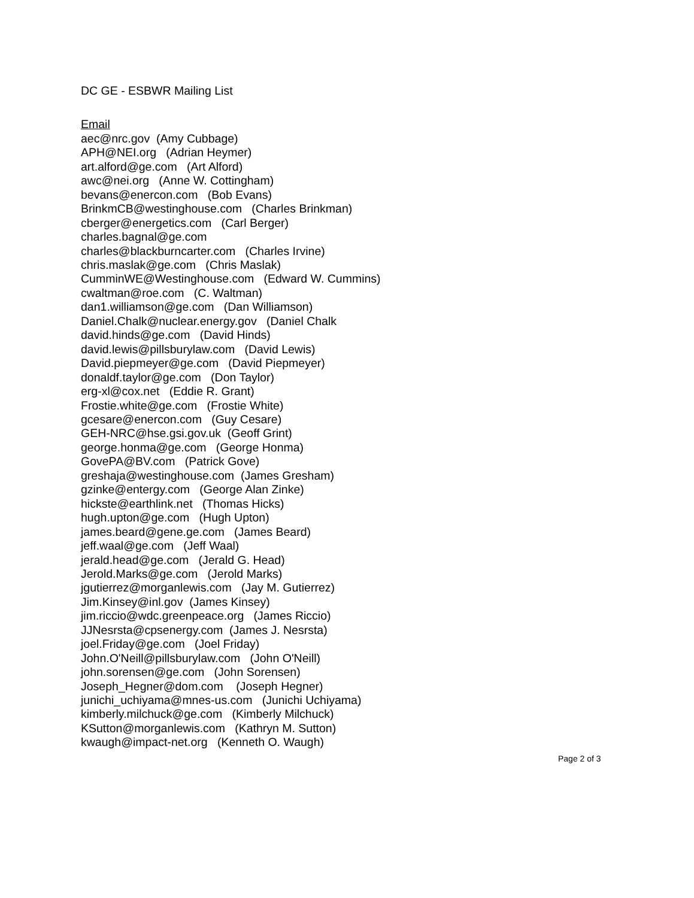DC GE - ESBWR Mailing List
Email
aec@nrc.gov (Amy Cubbage)
APH@NEI.org (Adrian Heymer)
art.alford@ge.com (Art Alford)
awc@nei.org (Anne W. Cottingham)
bevans@enercon.com (Bob Evans)
BrinkmCB@westinghouse.com (Charles Brinkman)
cberger@energetics.com (Carl Berger)
charles.bagnal@ge.com
charles@blackburncarter.com (Charles Irvine)
chris.maslak@ge.com (Chris Maslak)
CumminWE@Westinghouse.com (Edward W. Cummins)
cwaltman@roe.com (C. Waltman)
dan1.williamson@ge.com (Dan Williamson)
Daniel.Chalk@nuclear.energy.gov (Daniel Chalk
david.hinds@ge.com (David Hinds)
david.lewis@pillsburylaw.com (David Lewis)
David.piepmeyer@ge.com (David Piepmeyer)
donaldf.taylor@ge.com (Don Taylor)
erg-xl@cox.net (Eddie R. Grant)
Frostie.white@ge.com (Frostie White)
gcesare@enercon.com (Guy Cesare)
GEH-NRC@hse.gsi.gov.uk (Geoff Grint)
george.honma@ge.com (George Honma)
GovePA@BV.com (Patrick Gove)
greshaja@westinghouse.com (James Gresham)
gzinke@entergy.com (George Alan Zinke)
hickste@earthlink.net (Thomas Hicks)
hugh.upton@ge.com (Hugh Upton)
james.beard@gene.ge.com (James Beard)
jeff.waal@ge.com (Jeff Waal)
jerald.head@ge.com (Jerald G. Head)
Jerold.Marks@ge.com (Jerold Marks)
jgutierrez@morganlewis.com (Jay M. Gutierrez)
Jim.Kinsey@inl.gov (James Kinsey)
jim.riccio@wdc.greenpeace.org (James Riccio)
JJNesrsta@cpsenergy.com (James J. Nesrsta)
joel.Friday@ge.com (Joel Friday)
John.O'Neill@pillsburylaw.com (John O'Neill)
john.sorensen@ge.com (John Sorensen)
Joseph_Hegner@dom.com (Joseph Hegner)
junichi_uchiyama@mnes-us.com (Junichi Uchiyama)
kimberly.milchuck@ge.com (Kimberly Milchuck)
KSutton@morganlewis.com (Kathryn M. Sutton)
kwaugh@impact-net.org (Kenneth O. Waugh)
Page 2 of 3